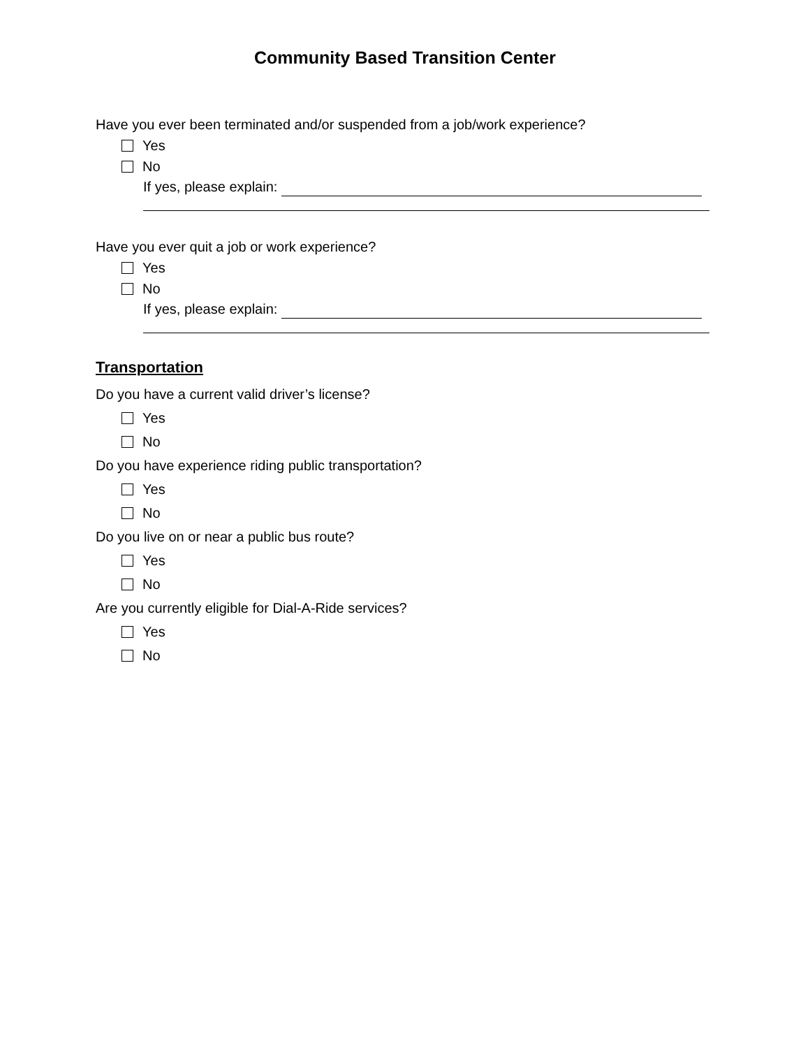Community Based Transition Center
Have you ever been terminated and/or suspended from a job/work experience?
Yes
No
If yes, please explain:
Have you ever quit a job or work experience?
Yes
No
If yes, please explain:
Transportation
Do you have a current valid driver’s license?
Yes
No
Do you have experience riding public transportation?
Yes
No
Do you live on or near a public bus route?
Yes
No
Are you currently eligible for Dial-A-Ride services?
Yes
No